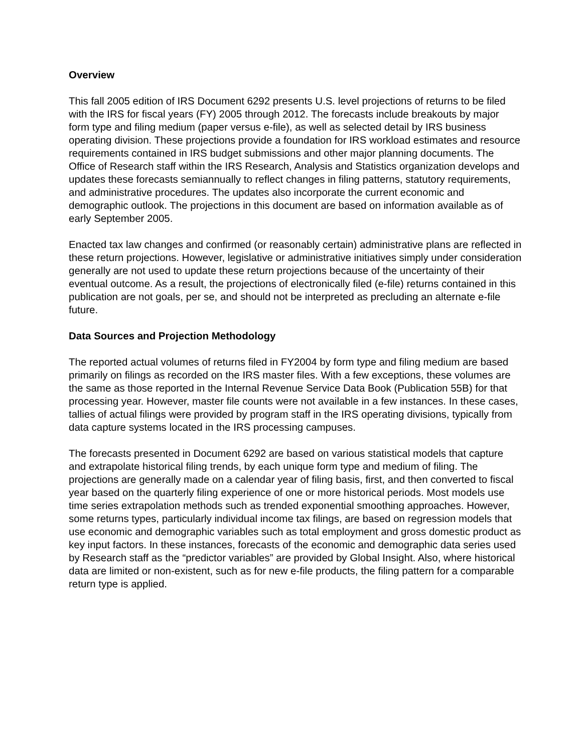Overview
This fall 2005 edition of IRS Document 6292 presents U.S. level projections of returns to be filed with the IRS for fiscal years (FY) 2005 through 2012. The forecasts include breakouts by major form type and filing medium (paper versus e-file), as well as selected detail by IRS business operating division. These projections provide a foundation for IRS workload estimates and resource requirements contained in IRS budget submissions and other major planning documents. The Office of Research staff within the IRS Research, Analysis and Statistics organization develops and updates these forecasts semiannually to reflect changes in filing patterns, statutory requirements, and administrative procedures. The updates also incorporate the current economic and demographic outlook. The projections in this document are based on information available as of early September 2005.
Enacted tax law changes and confirmed (or reasonably certain) administrative plans are reflected in these return projections. However, legislative or administrative initiatives simply under consideration generally are not used to update these return projections because of the uncertainty of their eventual outcome. As a result, the projections of electronically filed (e-file) returns contained in this publication are not goals, per se, and should not be interpreted as precluding an alternate e-file future.
Data Sources and Projection Methodology
The reported actual volumes of returns filed in FY2004 by form type and filing medium are based primarily on filings as recorded on the IRS master files. With a few exceptions, these volumes are the same as those reported in the Internal Revenue Service Data Book (Publication 55B) for that processing year. However, master file counts were not available in a few instances. In these cases, tallies of actual filings were provided by program staff in the IRS operating divisions, typically from data capture systems located in the IRS processing campuses.
The forecasts presented in Document 6292 are based on various statistical models that capture and extrapolate historical filing trends, by each unique form type and medium of filing. The projections are generally made on a calendar year of filing basis, first, and then converted to fiscal year based on the quarterly filing experience of one or more historical periods. Most models use time series extrapolation methods such as trended exponential smoothing approaches. However, some returns types, particularly individual income tax filings, are based on regression models that use economic and demographic variables such as total employment and gross domestic product as key input factors. In these instances, forecasts of the economic and demographic data series used by Research staff as the “predictor variables” are provided by Global Insight. Also, where historical data are limited or non-existent, such as for new e-file products, the filing pattern for a comparable return type is applied.